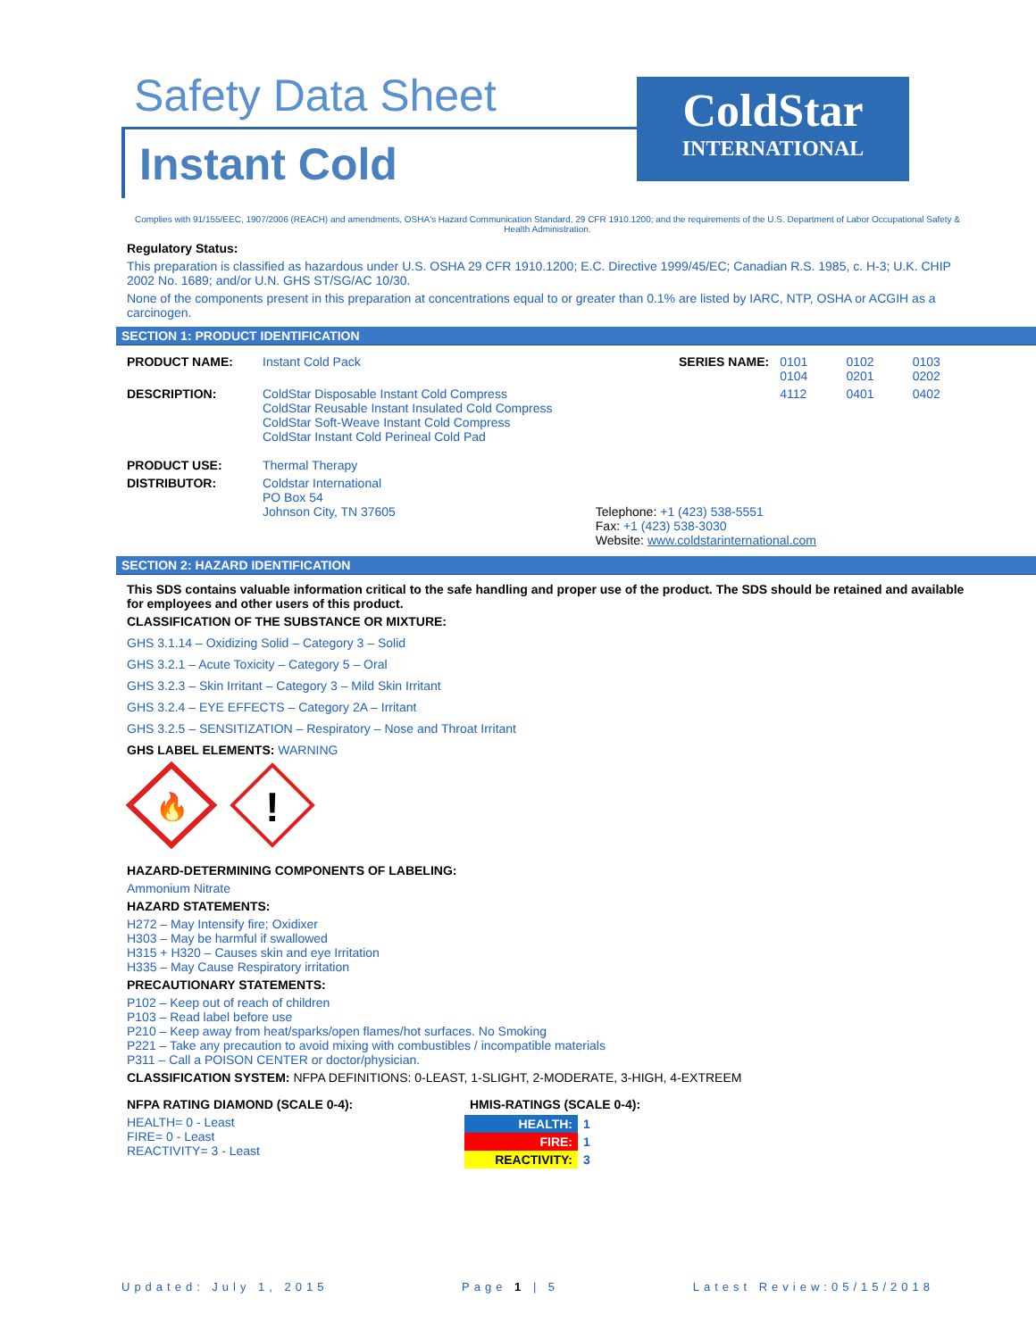Safety Data Sheet
Instant Cold
ColdStar
INTERNATIONAL
Complies with 91/155/EEC, 1907/2006 (REACH) and amendments, OSHA's Hazard Communication Standard, 29 CFR 1910.1200; and the requirements of the U.S. Department of Labor Occupational Safety & Health Administration.
Regulatory Status:
This preparation is classified as hazardous under U.S. OSHA 29 CFR 1910.1200; E.C. Directive 1999/45/EC; Canadian R.S. 1985, c. H-3; U.K. CHIP 2002 No. 1689; and/or U.N. GHS ST/SG/AC 10/30.
None of the components present in this preparation at concentrations equal to or greater than 0.1% are listed by IARC, NTP, OSHA or ACGIH as a carcinogen.
SECTION 1: PRODUCT IDENTIFICATION
| PRODUCT NAME: | Instant Cold Pack | SERIES NAME: | 0101 0104 | 0102 0201 | 0103 0202 |
| DESCRIPTION: | ColdStar Disposable Instant Cold Compress ColdStar Reusable Instant Insulated Cold Compress ColdStar Soft-Weave Instant Cold Compress ColdStar Instant Cold Perineal Cold Pad | | 4112 | 0401 | 0402 |
| PRODUCT USE: | Thermal Therapy | | | | |
| DISTRIBUTOR: | Coldstar International PO Box 54 Johnson City, TN 37605 Telephone: +1 (423) 538-5551 Fax: +1 (423) 538-3030 Website: www.coldstarinternational.com | | | | |
SECTION 2: HAZARD IDENTIFICATION
This SDS contains valuable information critical to the safe handling and proper use of the product. The SDS should be retained and available for employees and other users of this product.
CLASSIFICATION OF THE SUBSTANCE OR MIXTURE:
GHS 3.1.14 – Oxidizing Solid – Category 3 – Solid
GHS 3.2.1 – Acute Toxicity – Category 5 – Oral
GHS 3.2.3 – Skin Irritant – Category 3 – Mild Skin Irritant
GHS 3.2.4 – EYE EFFECTS – Category 2A – Irritant
GHS 3.2.5 – SENSITIZATION – Respiratory – Nose and Throat Irritant
GHS LABEL ELEMENTS: WARNING
🔥
!
HAZARD-DETERMINING COMPONENTS OF LABELING:
Ammonium Nitrate
HAZARD STATEMENTS:
H272 – May Intensify fire; Oxidixer
H303 – May be harmful if swallowed
H315 + H320 – Causes skin and eye Irritation
H335 – May Cause Respiratory irritation
PRECAUTIONARY STATEMENTS:
P102 – Keep out of reach of children
P103 – Read label before use
P210 – Keep away from heat/sparks/open flames/hot surfaces. No Smoking
P221 – Take any precaution to avoid mixing with combustibles / incompatible materials
P311 – Call a POISON CENTER or doctor/physician.
CLASSIFICATION SYSTEM: NFPA DEFINITIONS: 0-LEAST, 1-SLIGHT, 2-MODERATE, 3-HIGH, 4-EXTREEM
NFPA RATING DIAMOND (SCALE 0-4):
HEALTH= 0 - Least
FIRE= 0 - Least
REACTIVITY= 3 - Least
HMIS-RATINGS (SCALE 0-4):
| HEALTH: | 1 |
| FIRE: | 1 |
| REACTIVITY: | 3 |
Updated: July 1, 2015 Page 1 | 5 Latest Review:05/15/2018